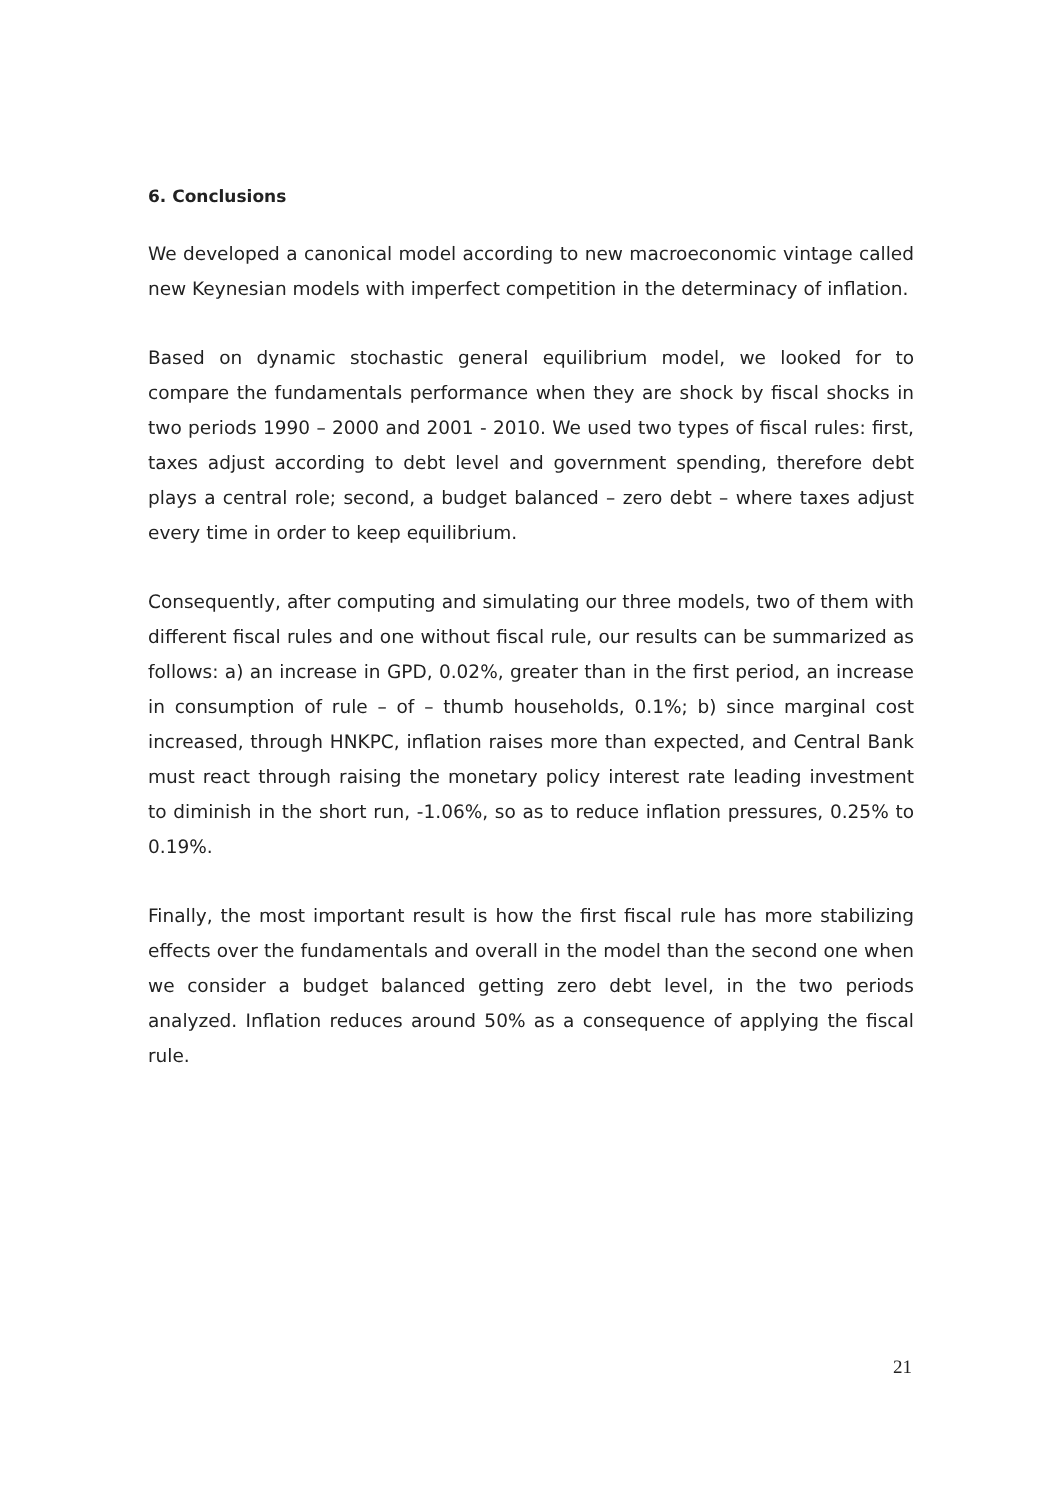6. Conclusions
We developed a canonical model according to new macroeconomic vintage called new Keynesian models with imperfect competition in the determinacy of inflation.
Based on dynamic stochastic general equilibrium model, we looked for to compare the fundamentals performance when they are shock by fiscal shocks in two periods 1990 – 2000 and 2001 - 2010. We used two types of fiscal rules: first, taxes adjust according to debt level and government spending, therefore debt plays a central role; second, a budget balanced – zero debt – where taxes adjust every time in order to keep equilibrium.
Consequently, after computing and simulating our three models, two of them with different fiscal rules and one without fiscal rule, our results can be summarized as follows: a) an increase in GPD, 0.02%, greater than in the first period, an increase in consumption of rule – of – thumb households, 0.1%; b) since marginal cost increased, through HNKPC, inflation raises more than expected, and Central Bank must react through raising the monetary policy interest rate leading investment to diminish in the short run, -1.06%, so as to reduce inflation pressures, 0.25% to 0.19%.
Finally, the most important result is how the first fiscal rule has more stabilizing effects over the fundamentals and overall in the model than the second one when we consider a budget balanced getting zero debt level, in the two periods analyzed. Inflation reduces around 50% as a consequence of applying the fiscal rule.
21